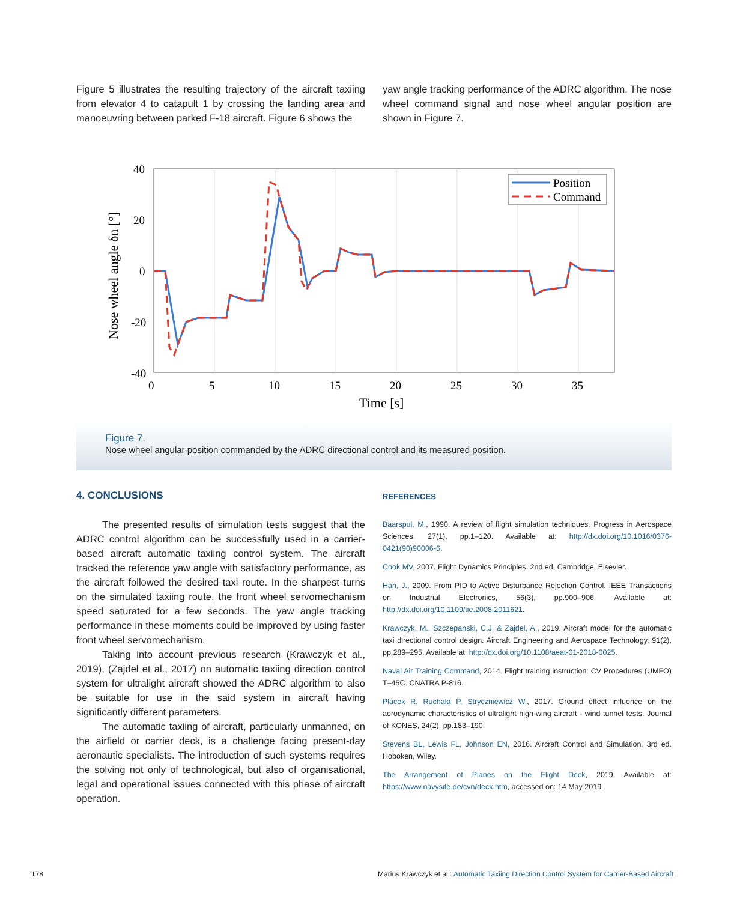Figure 5 illustrates the resulting trajectory of the aircraft taxiing from elevator 4 to catapult 1 by crossing the landing area and manoeuvring between parked F-18 aircraft. Figure 6 shows the
yaw angle tracking performance of the ADRC algorithm. The nose wheel command signal and nose wheel angular position are shown in Figure 7.
40
20
0
-20
-40
0
5
10
15
20
25
30
35
Time [s]
Nose wheel angle δn [°]
Position
Command
Figure 7.
Nose wheel angular position commanded by the ADRC directional control and its measured position.
4. CONCLUSIONS
The presented results of simulation tests suggest that the ADRC control algorithm can be successfully used in a carrier-based aircraft automatic taxiing control system. The aircraft tracked the reference yaw angle with satisfactory performance, as the aircraft followed the desired taxi route. In the sharpest turns on the simulated taxiing route, the front wheel servomechanism speed saturated for a few seconds. The yaw angle tracking performance in these moments could be improved by using faster front wheel servomechanism.
Taking into account previous research (Krawczyk et al., 2019), (Zajdel et al., 2017) on automatic taxiing direction control system for ultralight aircraft showed the ADRC algorithm to also be suitable for use in the said system in aircraft having significantly different parameters.
The automatic taxiing of aircraft, particularly unmanned, on the airfield or carrier deck, is a challenge facing present-day aeronautic specialists. The introduction of such systems requires the solving not only of technological, but also of organisational, legal and operational issues connected with this phase of aircraft operation.
REFERENCES
Baarspul, M., 1990. A review of flight simulation techniques. Progress in Aerospace Sciences, 27(1), pp.1–120. Available at: http://dx.doi.org/10.1016/0376-0421(90)90006-6.
Cook MV, 2007. Flight Dynamics Principles. 2nd ed. Cambridge, Elsevier.
Han, J., 2009. From PID to Active Disturbance Rejection Control. IEEE Transactions on Industrial Electronics, 56(3), pp.900–906. Available at: http://dx.doi.org/10.1109/tie.2008.2011621.
Krawczyk, M., Szczepanski, C.J. & Zajdel, A., 2019. Aircraft model for the automatic taxi directional control design. Aircraft Engineering and Aerospace Technology, 91(2), pp.289–295. Available at: http://dx.doi.org/10.1108/aeat-01-2018-0025.
Naval Air Training Command, 2014. Flight training instruction: CV Procedures (UMFO) T–45C. CNATRA P-816.
Placek R, Ruchała P, Stryczniewicz W., 2017. Ground effect influence on the aerodynamic characteristics of ultralight high-wing aircraft - wind tunnel tests. Journal of KONES, 24(2), pp.183–190.
Stevens BL, Lewis FL, Johnson EN, 2016. Aircraft Control and Simulation. 3rd ed. Hoboken, Wiley.
The Arrangement of Planes on the Flight Deck, 2019. Available at: https://www.navysite.de/cvn/deck.htm, accessed on: 14 May 2019.
178 Marius Krawczyk et al.: Automatic Taxiing Direction Control System for Carrier-Based Aircraft